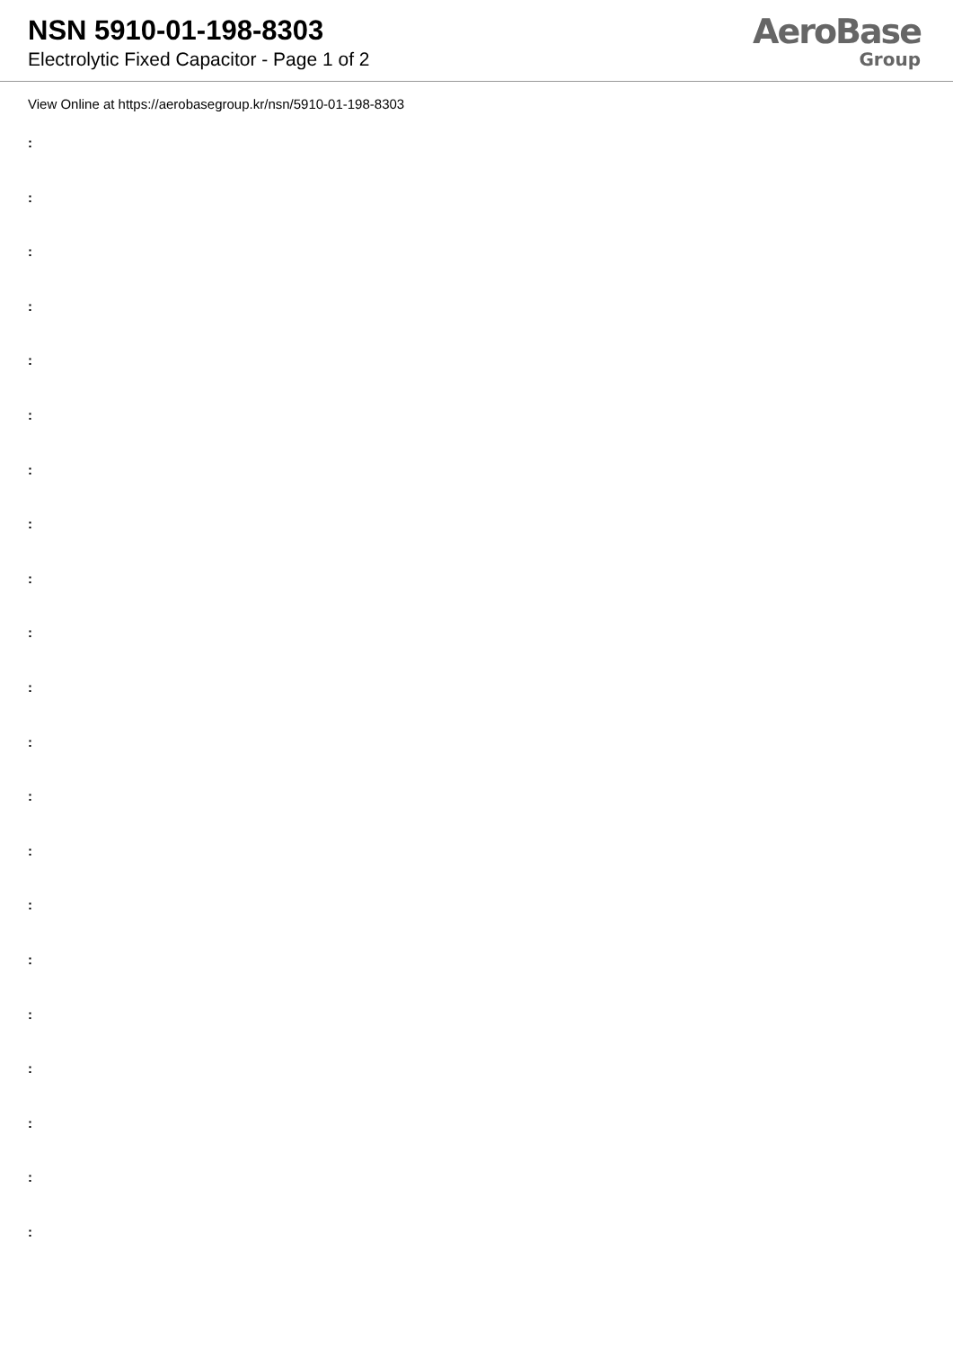NSN 5910-01-198-8303
Electrolytic Fixed Capacitor - Page 1 of 2
AeroBase
Group
View Online at https://aerobasegroup.kr/nsn/5910-01-198-8303
:
:
:
:
:
:
:
:
:
:
:
:
:
:
:
:
:
:
:
:
: